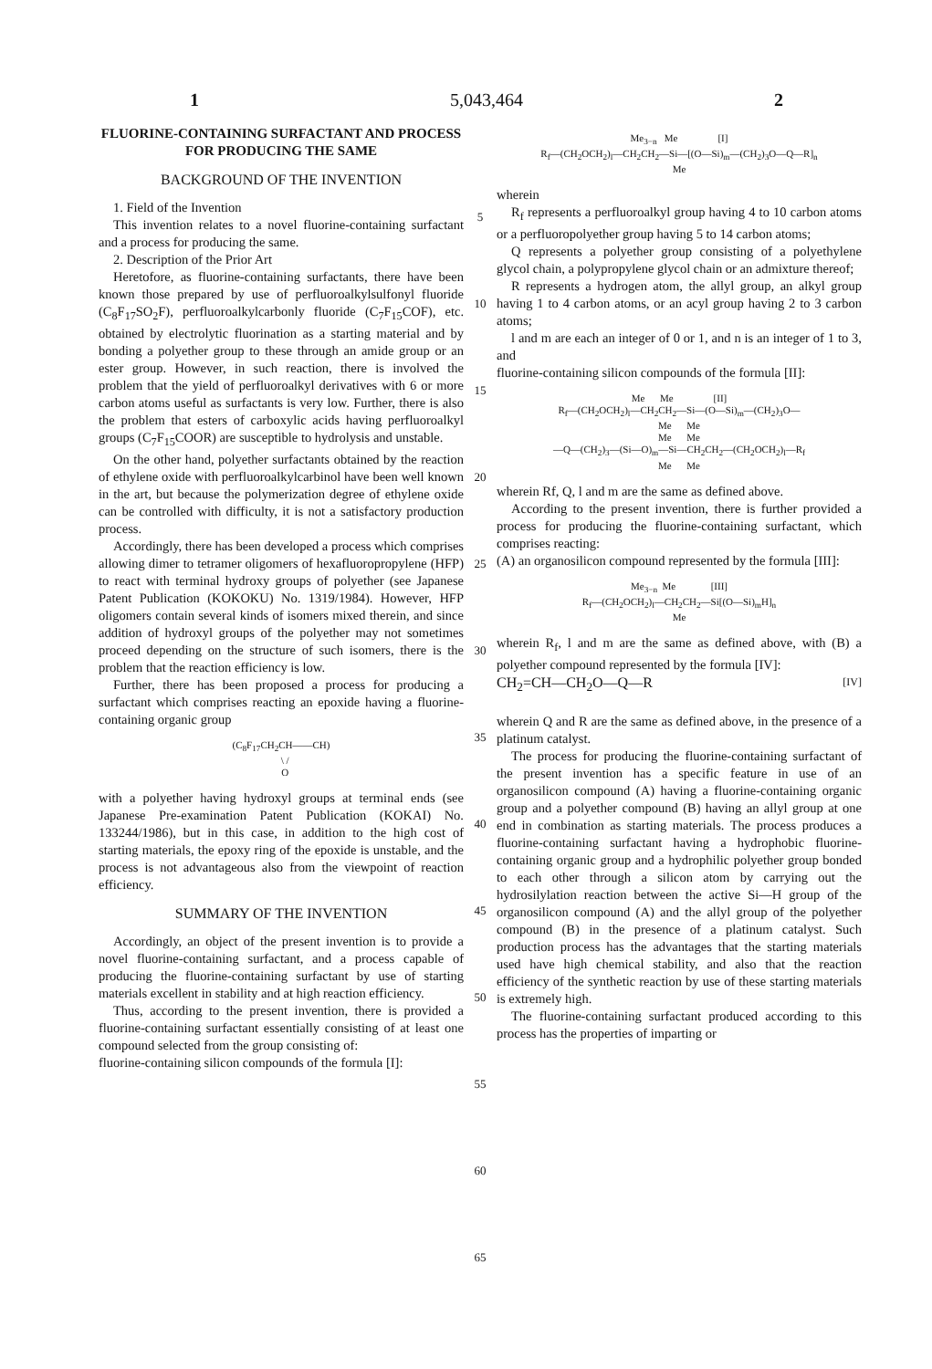1 5,043,464 2
FLUORINE-CONTAINING SURFACTANT AND PROCESS FOR PRODUCING THE SAME
BACKGROUND OF THE INVENTION
1. Field of the Invention
This invention relates to a novel fluorine-containing surfactant and a process for producing the same.
2. Description of the Prior Art
Heretofore, as fluorine-containing surfactants, there have been known those prepared by use of perfluoroalkylsulfonyl fluoride (C<sub>8</sub>F<sub>17</sub>SO<sub>2</sub>F), perfluoroalkylcarbonly fluoride (C<sub>7</sub>F<sub>15</sub>COF), etc. obtained by electrolytic fluorination as a starting material and by bonding a polyether group to these through an amide group or an ester group. However, in such reaction, there is involved the problem that the yield of perfluoroalkyl derivatives with 6 or more carbon atoms useful as surfactants is very low. Further, there is also the problem that esters of carboxylic acids having perfluoroalkyl groups (C<sub>7</sub>F<sub>15</sub>COOR) are susceptible to hydrolysis and unstable.
On the other hand, polyether surfactants obtained by the reaction of ethylene oxide with perfluoroalkylcarbinol have been well known in the art, but because the polymerization degree of ethylene oxide can be controlled with difficulty, it is not a satisfactory production process.
Accordingly, there has been developed a process which comprises allowing dimer to tetramer oligomers of hexafluoropropylene (HFP) to react with terminal hydroxy groups of polyether (see Japanese Patent Publication (KOKOKU) No. 1319/1984). However, HFP oligomers contain several kinds of isomers mixed therein, and since addition of hydroxyl groups of the polyether may not sometimes proceed depending on the structure of such isomers, there is the problem that the reaction efficiency is low.
Further, there has been proposed a process for producing a surfactant which comprises reacting an epoxide having a fluorine-containing organic group
(C<sub>8</sub>F<sub>17</sub>CH<sub>2</sub>CH——CH) \ / O
with a polyether having hydroxyl groups at terminal ends (see Japanese Pre-examination Patent Publication (KOKAI) No. 133244/1986), but in this case, in addition to the high cost of starting materials, the epoxy ring of the epoxide is unstable, and the process is not advantageous also from the viewpoint of reaction efficiency.
SUMMARY OF THE INVENTION
Accordingly, an object of the present invention is to provide a novel fluorine-containing surfactant, and a process capable of producing the fluorine-containing surfactant by use of starting materials excellent in stability and at high reaction efficiency.
Thus, according to the present invention, there is provided a fluorine-containing surfactant essentially consisting of at least one compound selected from the group consisting of:
fluorine-containing silicon compounds of the formula [I]:
5
10
15
20
25
30
35
40
45
50
55
60
65
Me<sub>3−n</sub> Me [I] R<sub>f</sub>—(CH<sub>2</sub>OCH<sub>2</sub>)<sub>l</sub>—CH<sub>2</sub>CH<sub>2</sub>—Si—[(O—Si)<sub>m</sub>—(CH<sub>2</sub>)<sub>3</sub>O—Q—R]<sub>n</sub> Me
wherein
R<sub>f</sub> represents a perfluoroalkyl group having 4 to 10 carbon atoms or a perfluoropolyether group having 5 to 14 carbon atoms;
Q represents a polyether group consisting of a polyethylene glycol chain, a polypropylene glycol chain or an admixture thereof;
R represents a hydrogen atom, the allyl group, an alkyl group having 1 to 4 carbon atoms, or an acyl group having 2 to 3 carbon atoms;
l and m are each an integer of 0 or 1, and n is an integer of 1 to 3, and
fluorine-containing silicon compounds of the formula [II]:
Me Me [II] R<sub>f</sub>—(CH<sub>2</sub>OCH<sub>2</sub>)<sub>l</sub>—CH<sub>2</sub>CH<sub>2</sub>—Si—(O—Si)<sub>m</sub>—(CH<sub>2</sub>)<sub>3</sub>O— Me Me Me Me —Q—(CH<sub>2</sub>)<sub>3</sub>—(Si—O)<sub>m</sub>—Si—CH<sub>2</sub>CH<sub>2</sub>—(CH<sub>2</sub>OCH<sub>2</sub>)<sub>l</sub>—R<sub>f</sub> Me Me
wherein Rf, Q, l and m are the same as defined above.
According to the present invention, there is further provided a process for producing the fluorine-containing surfactant, which comprises reacting:
(A) an organosilicon compound represented by the formula [III]:
Me<sub>3−n</sub> Me [III] R<sub>f</sub>—(CH<sub>2</sub>OCH<sub>2</sub>)<sub>l</sub>—CH<sub>2</sub>CH<sub>2</sub>—Si[(O—Si)<sub>m</sub>H]<sub>n</sub> Me
wherein R<sub>f</sub>, l and m are the same as defined above, with (B) a polyether compound represented by the formula [IV]:
CH<sub>2</sub>=CH—CH<sub>2</sub>O—Q—R [IV]
wherein Q and R are the same as defined above, in the presence of a platinum catalyst.
The process for producing the fluorine-containing surfactant of the present invention has a specific feature in use of an organosilicon compound (A) having a fluorine-containing organic group and a polyether compound (B) having an allyl group at one end in combination as starting materials. The process produces a fluorine-containing surfactant having a hydrophobic fluorine-containing organic group and a hydrophilic polyether group bonded to each other through a silicon atom by carrying out the hydrosilylation reaction between the active Si—H group of the organosilicon compound (A) and the allyl group of the polyether compound (B) in the presence of a platinum catalyst. Such production process has the advantages that the starting materials used have high chemical stability, and also that the reaction efficiency of the synthetic reaction by use of these starting materials is extremely high.
The fluorine-containing surfactant produced according to this process has the properties of imparting or